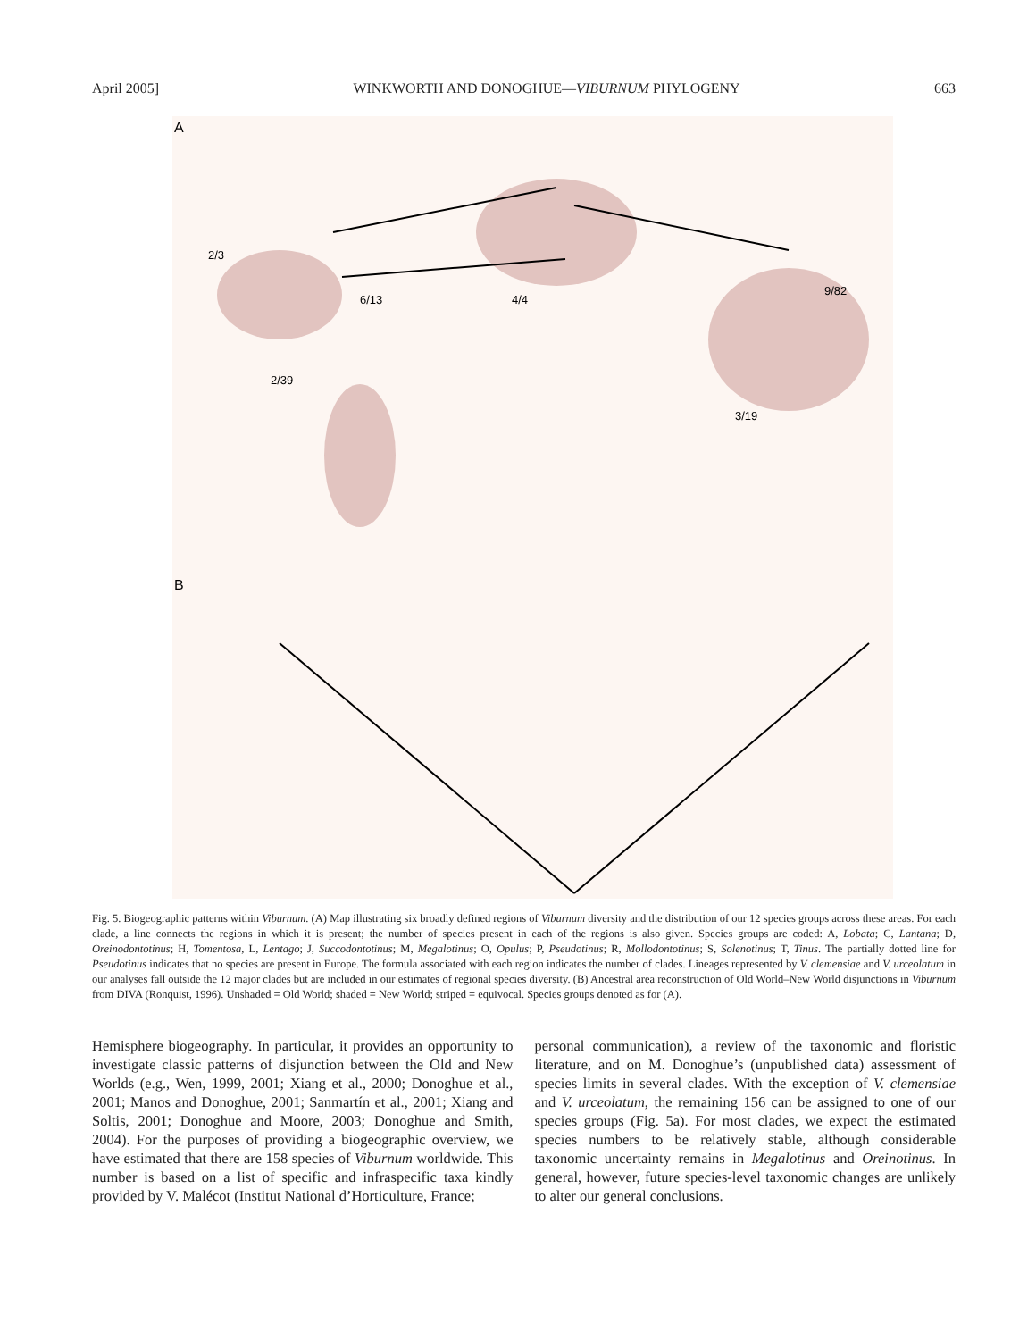April 2005] WINKWORTH AND DONOGHUE—VIBURNUM PHYLOGENY 663
A
B
2/3
6/13
4/4
9/82
2/39
3/19
Fig. 5. Biogeographic patterns within Viburnum. (A) Map illustrating six broadly defined regions of Viburnum diversity and the distribution of our 12 species groups across these areas. For each clade, a line connects the regions in which it is present; the number of species present in each of the regions is also given. Species groups are coded: A, Lobata; C, Lantana; D, Oreinodontotinus; H, Tomentosa, L, Lentago; J, Succodontotinus; M, Megalotinus; O, Opulus; P, Pseudotinus; R, Mollodontotinus; S, Solenotinus; T, Tinus. The partially dotted line for Pseudotinus indicates that no species are present in Europe. The formula associated with each region indicates the number of clades. Lineages represented by V. clemensiae and V. urceolatum in our analyses fall outside the 12 major clades but are included in our estimates of regional species diversity. (B) Ancestral area reconstruction of Old World–New World disjunctions in Viburnum from DIVA (Ronquist, 1996). Unshaded = Old World; shaded = New World; striped = equivocal. Species groups denoted as for (A).
Hemisphere biogeography. In particular, it provides an opportunity to investigate classic patterns of disjunction between the Old and New Worlds (e.g., Wen, 1999, 2001; Xiang et al., 2000; Donoghue et al., 2001; Manos and Donoghue, 2001; Sanmartín et al., 2001; Xiang and Soltis, 2001; Donoghue and Moore, 2003; Donoghue and Smith, 2004). For the purposes of providing a biogeographic overview, we have estimated that there are 158 species of Viburnum worldwide. This number is based on a list of specific and infraspecific taxa kindly provided by V. Malécot (Institut National d’Horticulture, France;
personal communication), a review of the taxonomic and floristic literature, and on M. Donoghue’s (unpublished data) assessment of species limits in several clades. With the exception of V. clemensiae and V. urceolatum, the remaining 156 can be assigned to one of our species groups (Fig. 5a). For most clades, we expect the estimated species numbers to be relatively stable, although considerable taxonomic uncertainty remains in Megalotinus and Oreinotinus. In general, however, future species-level taxonomic changes are unlikely to alter our general conclusions.